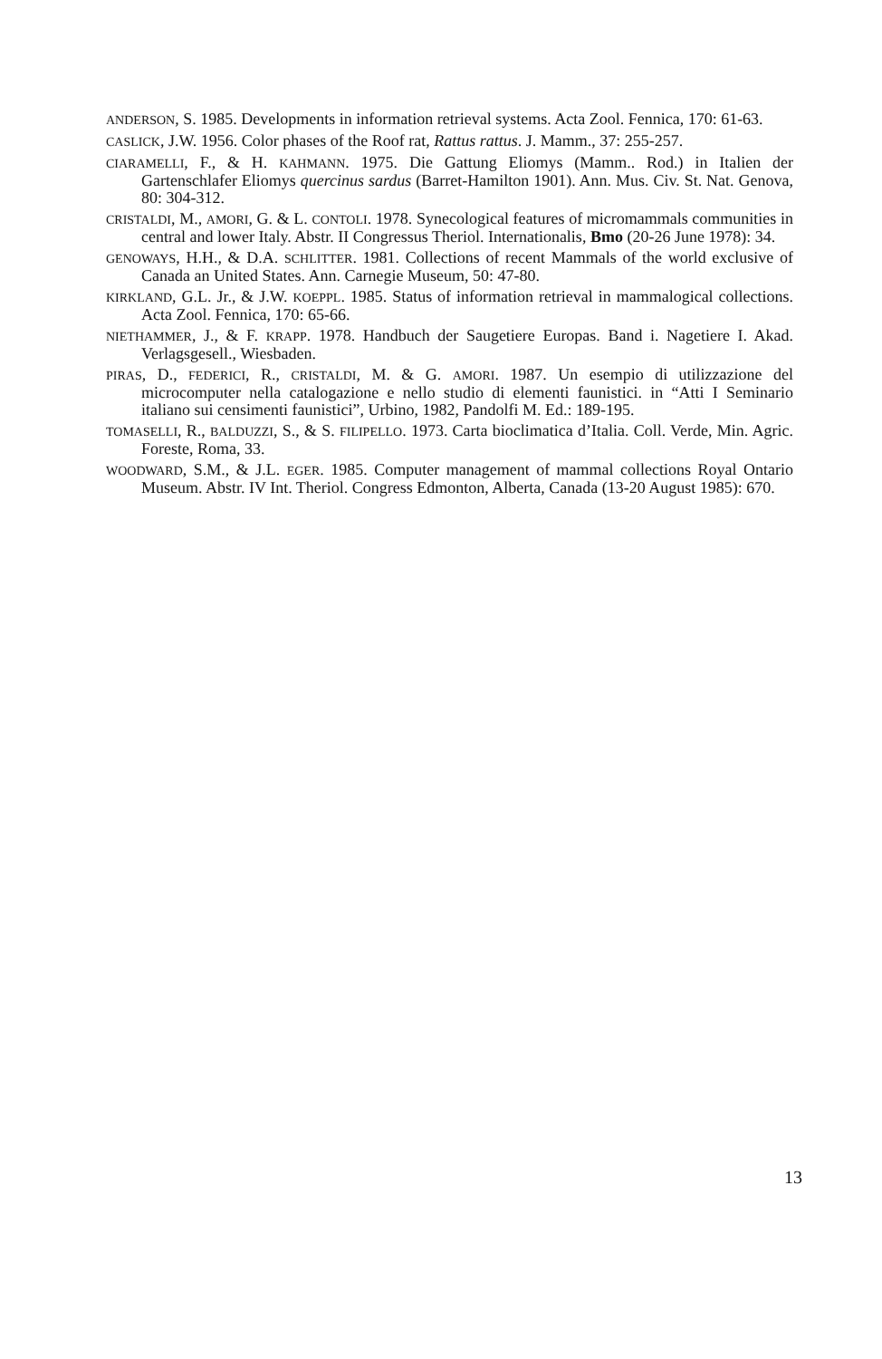ANDERSON, S. 1985. Developments in information retrieval systems. Acta Zool. Fennica, 170: 61-63.
CASLICK, J.W. 1956. Color phases of the Roof rat, Rattus rattus. J. Mamm., 37: 255-257.
CIARAMELLI, F., & H. KAHMANN. 1975. Die Gattung Eliomys (Mamm.. Rod.) in Italien der Gartenschlafer Eliomys quercinus sardus (Barret-Hamilton 1901). Ann. Mus. Civ. St. Nat. Genova, 80: 304-312.
CRISTALDI, M., AMORI, G. & L. CONTOLI. 1978. Synecological features of micromammals communities in central and lower Italy. Abstr. II Congressus Theriol. Internationalis, Bmo (20-26 June 1978): 34.
GENOWAYS, H.H., & D.A. SCHLITTER. 1981. Collections of recent Mammals of the world exclusive of Canada an United States. Ann. Carnegie Museum, 50: 47-80.
KIRKLAND, G.L. Jr., & J.W. KOEPPL. 1985. Status of information retrieval in mammalogical collections. Acta Zool. Fennica, 170: 65-66.
NIETHAMMER, J., & F. KRAPP. 1978. Handbuch der Saugetiere Europas. Band i. Nagetiere I. Akad. Verlagsgesell., Wiesbaden.
PIRAS, D., FEDERICI, R., CRISTALDI, M. & G. AMORI. 1987. Un esempio di utilizzazione del microcomputer nella catalogazione e nello studio di elementi faunistici. in “Atti I Seminario italiano sui censimenti faunistici”, Urbino, 1982, Pandolfi M. Ed.: 189-195.
TOMASELLI, R., BALDUZZI, S., & S. FILIPELLO. 1973. Carta bioclimatica d’Italia. Coll. Verde, Min. Agric. Foreste, Roma, 33.
WOODWARD, S.M., & J.L. EGER. 1985. Computer management of mammal collections Royal Ontario Museum. Abstr. IV Int. Theriol. Congress Edmonton, Alberta, Canada (13-20 August 1985): 670.
13